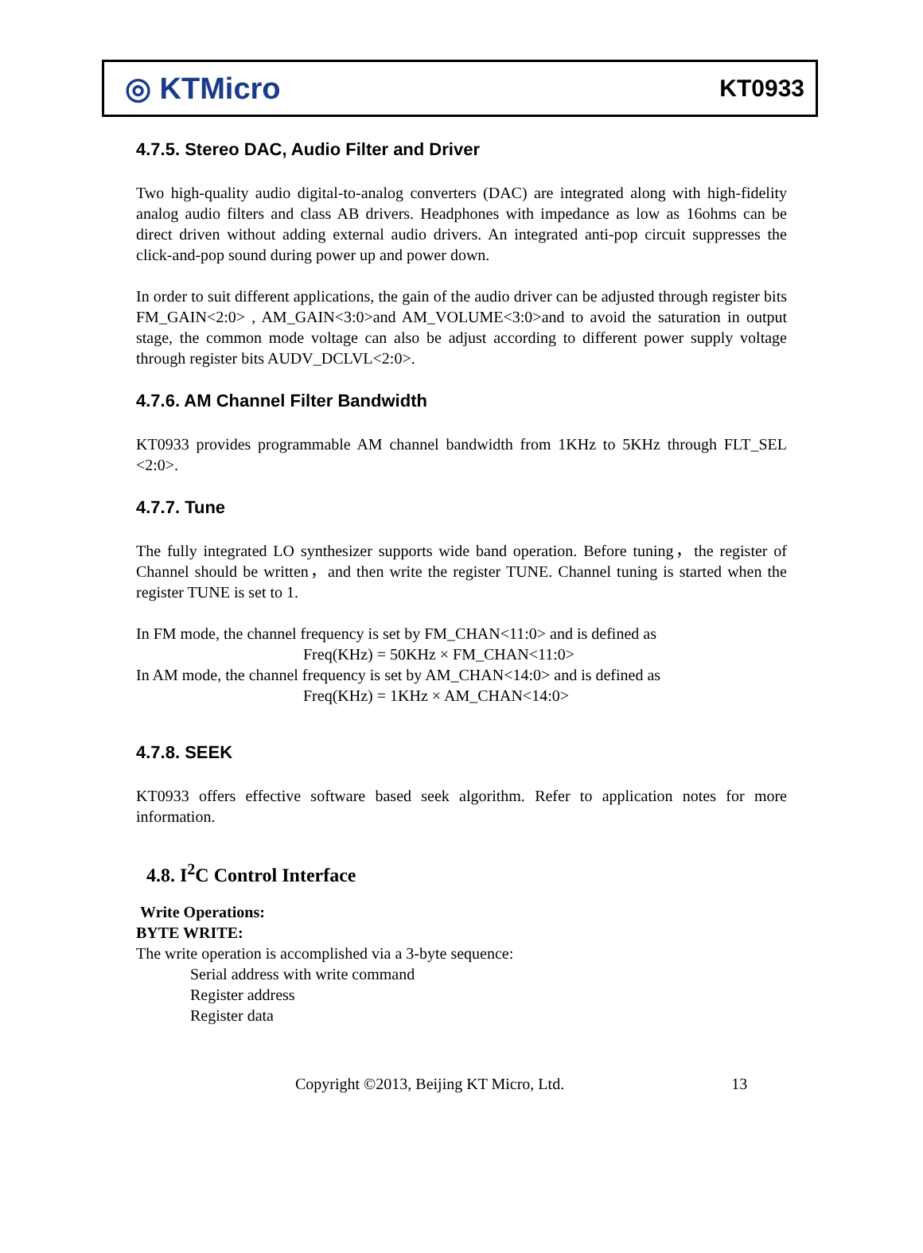◎ KTMicro
KT0933
4.7.5. Stereo DAC, Audio Filter and Driver
Two high-quality audio digital-to-analog converters (DAC) are integrated along with high-fidelity analog audio filters and class AB drivers. Headphones with impedance as low as 16ohms can be direct driven without adding external audio drivers. An integrated anti-pop circuit suppresses the click-and-pop sound during power up and power down.
In order to suit different applications, the gain of the audio driver can be adjusted through register bits FM_GAIN<2:0> , AM_GAIN<3:0>and AM_VOLUME<3:0>and to avoid the saturation in output stage, the common mode voltage can also be adjust according to different power supply voltage through register bits AUDV_DCLVL<2:0>.
4.7.6. AM Channel Filter Bandwidth
KT0933 provides programmable AM channel bandwidth from 1KHz to 5KHz through FLT_SEL <2:0>.
4.7.7. Tune
The fully integrated LO synthesizer supports wide band operation. Before tuning，the register of Channel should be written，and then write the register TUNE. Channel tuning is started when the register TUNE is set to 1.
In FM mode, the channel frequency is set by FM_CHAN<11:0> and is defined as
Freq(KHz) = 50KHz × FM_CHAN<11:0>
In AM mode, the channel frequency is set by AM_CHAN<14:0> and is defined as
Freq(KHz) = 1KHz × AM_CHAN<14:0>
4.7.8. SEEK
KT0933 offers effective software based seek algorithm. Refer to application notes for more information.
4.8. I<sup>2</sup>C Control Interface
Write Operations:
BYTE WRITE:
The write operation is accomplished via a 3-byte sequence:
Serial address with write command
Register address
Register data
Copyright ©2013, Beijing KT Micro, Ltd. 13